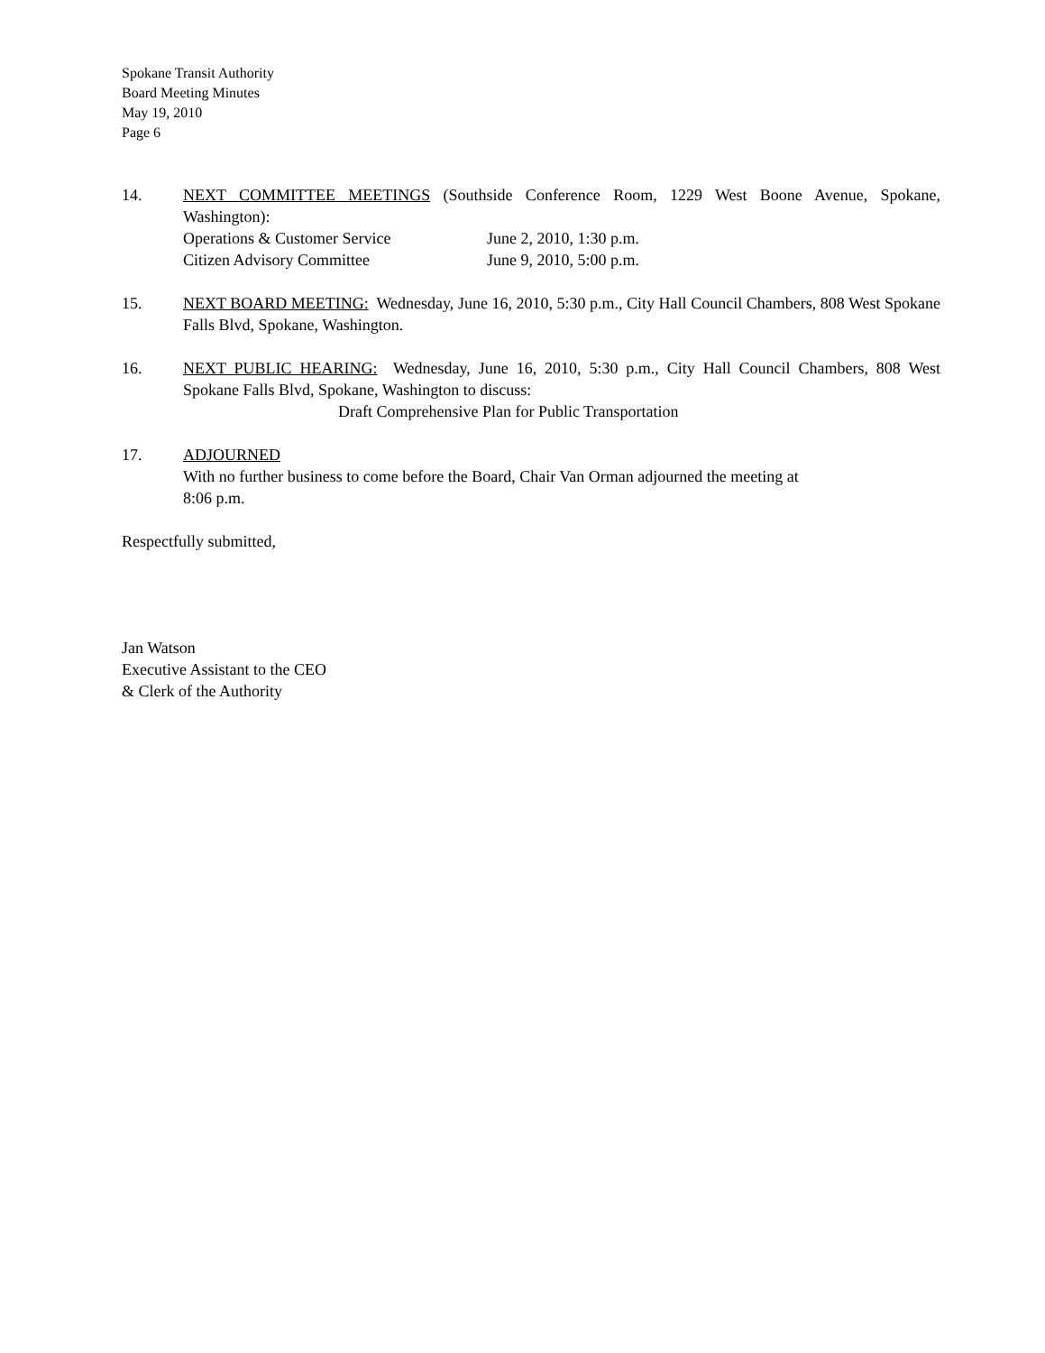Spokane Transit Authority
Board Meeting Minutes
May 19, 2010
Page 6
14. NEXT COMMITTEE MEETINGS (Southside Conference Room, 1229 West Boone Avenue, Spokane, Washington):
Operations & Customer Service June 2, 2010, 1:30 p.m.
Citizen Advisory Committee June 9, 2010, 5:00 p.m.
15. NEXT BOARD MEETING: Wednesday, June 16, 2010, 5:30 p.m., City Hall Council Chambers, 808 West Spokane Falls Blvd, Spokane, Washington.
16. NEXT PUBLIC HEARING: Wednesday, June 16, 2010, 5:30 p.m., City Hall Council Chambers, 808 West Spokane Falls Blvd, Spokane, Washington to discuss:
Draft Comprehensive Plan for Public Transportation
17. ADJOURNED
With no further business to come before the Board, Chair Van Orman adjourned the meeting at
8:06 p.m.
Respectfully submitted,
Jan Watson
Executive Assistant to the CEO
& Clerk of the Authority